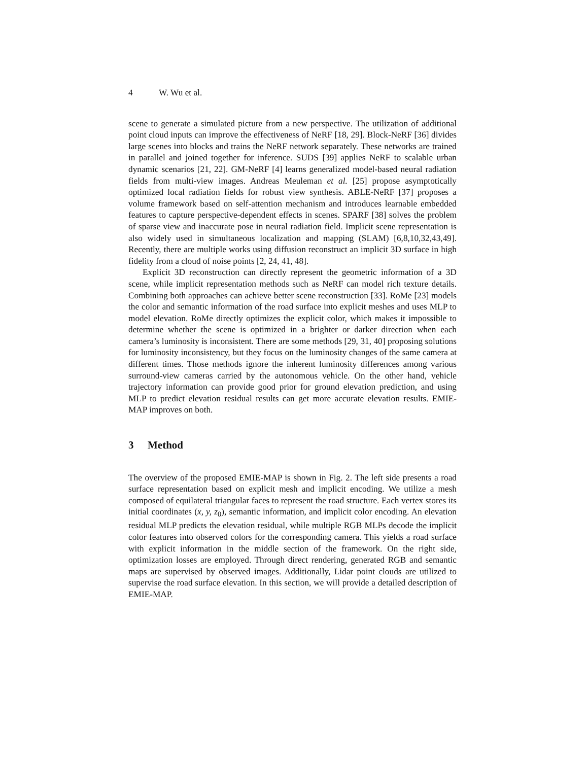4 W. Wu et al.
scene to generate a simulated picture from a new perspective. The utilization of additional point cloud inputs can improve the effectiveness of NeRF [18, 29]. Block-NeRF [36] divides large scenes into blocks and trains the NeRF network separately. These networks are trained in parallel and joined together for inference. SUDS [39] applies NeRF to scalable urban dynamic scenarios [21, 22]. GM-NeRF [4] learns generalized model-based neural radiation fields from multi-view images. Andreas Meuleman et al. [25] propose asymptotically optimized local radiation fields for robust view synthesis. ABLE-NeRF [37] proposes a volume framework based on self-attention mechanism and introduces learnable embedded features to capture perspective-dependent effects in scenes. SPARF [38] solves the problem of sparse view and inaccurate pose in neural radiation field. Implicit scene representation is also widely used in simultaneous localization and mapping (SLAM) [6,8,10,32,43,49]. Recently, there are multiple works using diffusion reconstruct an implicit 3D surface in high fidelity from a cloud of noise points [2, 24, 41, 48].
Explicit 3D reconstruction can directly represent the geometric information of a 3D scene, while implicit representation methods such as NeRF can model rich texture details. Combining both approaches can achieve better scene reconstruction [33]. RoMe [23] models the color and semantic information of the road surface into explicit meshes and uses MLP to model elevation. RoMe directly optimizes the explicit color, which makes it impossible to determine whether the scene is optimized in a brighter or darker direction when each camera’s luminosity is inconsistent. There are some methods [29, 31, 40] proposing solutions for luminosity inconsistency, but they focus on the luminosity changes of the same camera at different times. Those methods ignore the inherent luminosity differences among various surround-view cameras carried by the autonomous vehicle. On the other hand, vehicle trajectory information can provide good prior for ground elevation prediction, and using MLP to predict elevation residual results can get more accurate elevation results. EMIE-MAP improves on both.
3 Method
The overview of the proposed EMIE-MAP is shown in Fig. 2. The left side presents a road surface representation based on explicit mesh and implicit encoding. We utilize a mesh composed of equilateral triangular faces to represent the road structure. Each vertex stores its initial coordinates (x, y, z<sub>0</sub>), semantic information, and implicit color encoding. An elevation residual MLP predicts the elevation residual, while multiple RGB MLPs decode the implicit color features into observed colors for the corresponding camera. This yields a road surface with explicit information in the middle section of the framework. On the right side, optimization losses are employed. Through direct rendering, generated RGB and semantic maps are supervised by observed images. Additionally, Lidar point clouds are utilized to supervise the road surface elevation. In this section, we will provide a detailed description of EMIE-MAP.